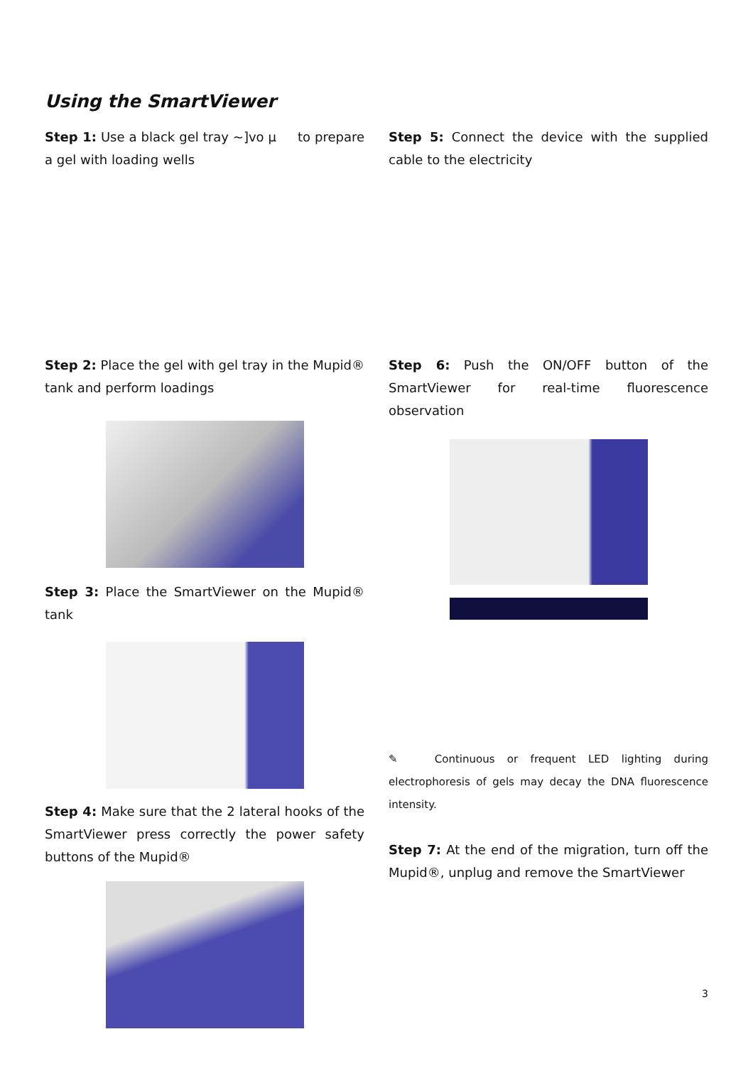Using the SmartViewer
Step 1: Use a black gel tray ~]vo µ to prepare a gel with loading wells
Step 2: Place the gel with gel tray in the Mupid® tank and perform loadings
Step 3: Place the SmartViewer on the Mupid® tank
Step 4: Make sure that the 2 lateral hooks of the SmartViewer press correctly the power safety buttons of the Mupid®
Step 5: Connect the device with the supplied cable to the electricity
Step 6: Push the ON/OFF button of the SmartViewer for real-time fluorescence observation
✎ Continuous or frequent LED lighting during electrophoresis of gels may decay the DNA fluorescence intensity.
Step 7: At the end of the migration, turn off the Mupid®, unplug and remove the SmartViewer
3